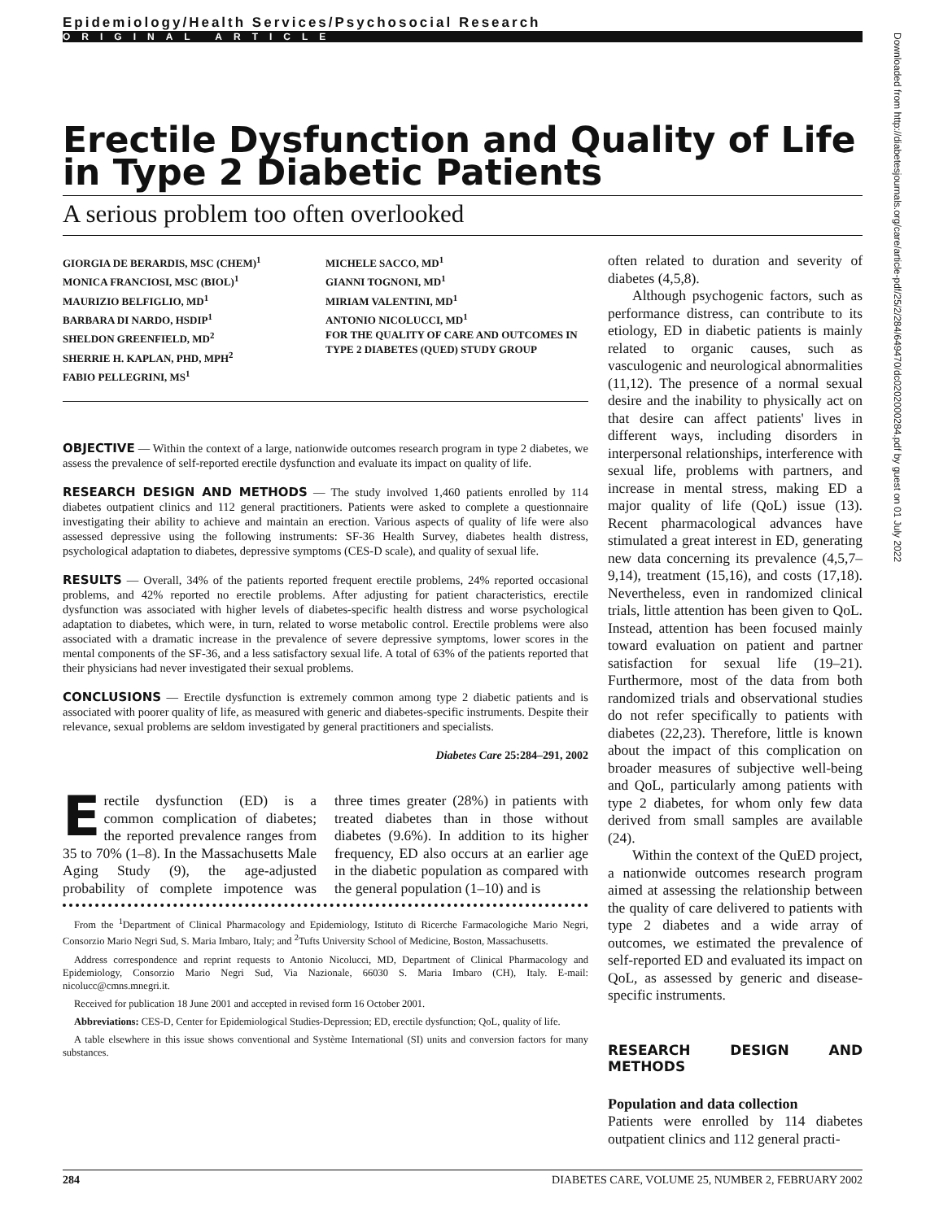Epidemiology/Health Services/Psychosocial Research
ORIGINAL ARTICLE
Erectile Dysfunction and Quality of Life in Type 2 Diabetic Patients
A serious problem too often overlooked
GIORGIA DE BERARDIS, MSC (CHEM)<sup>1</sup>
MONICA FRANCIOSI, MSC (BIOL)<sup>1</sup>
MAURIZIO BELFIGLIO, MD<sup>1</sup>
BARBARA DI NARDO, HSDIP<sup>1</sup>
SHELDON GREENFIELD, MD<sup>2</sup>
SHERRIE H. KAPLAN, PHD, MPH<sup>2</sup>
FABIO PELLEGRINI, MS<sup>1</sup>
MICHELE SACCO, MD<sup>1</sup>
GIANNI TOGNONI, MD<sup>1</sup>
MIRIAM VALENTINI, MD<sup>1</sup>
ANTONIO NICOLUCCI, MD<sup>1</sup>
FOR THE QUALITY OF CARE AND OUTCOMES IN TYPE 2 DIABETES (QUED) STUDY GROUP
OBJECTIVE — Within the context of a large, nationwide outcomes research program in type 2 diabetes, we assess the prevalence of self-reported erectile dysfunction and evaluate its impact on quality of life.
RESEARCH DESIGN AND METHODS — The study involved 1,460 patients enrolled by 114 diabetes outpatient clinics and 112 general practitioners. Patients were asked to complete a questionnaire investigating their ability to achieve and maintain an erection. Various aspects of quality of life were also assessed depressive using the following instruments: SF-36 Health Survey, diabetes health distress, psychological adaptation to diabetes, depressive symptoms (CES-D scale), and quality of sexual life.
RESULTS — Overall, 34% of the patients reported frequent erectile problems, 24% reported occasional problems, and 42% reported no erectile problems. After adjusting for patient characteristics, erectile dysfunction was associated with higher levels of diabetes-specific health distress and worse psychological adaptation to diabetes, which were, in turn, related to worse metabolic control. Erectile problems were also associated with a dramatic increase in the prevalence of severe depressive symptoms, lower scores in the mental components of the SF-36, and a less satisfactory sexual life. A total of 63% of the patients reported that their physicians had never investigated their sexual problems.
CONCLUSIONS — Erectile dysfunction is extremely common among type 2 diabetic patients and is associated with poorer quality of life, as measured with generic and diabetes-specific instruments. Despite their relevance, sexual problems are seldom investigated by general practitioners and specialists.
Diabetes Care 25:284–291, 2002
Erectile dysfunction (ED) is a common complication of diabetes; the reported prevalence ranges from 35 to 70% (1–8). In the Massachusetts Male Aging Study (9), the age-adjusted probability of complete impotence was three times greater (28%) in patients with treated diabetes than in those without diabetes (9.6%). In addition to its higher frequency, ED also occurs at an earlier age in the diabetic population as compared with the general population (1–10) and is
From the <sup>1</sup>Department of Clinical Pharmacology and Epidemiology, Istituto di Ricerche Farmacologiche Mario Negri, Consorzio Mario Negri Sud, S. Maria Imbaro, Italy; and <sup>2</sup>Tufts University School of Medicine, Boston, Massachusetts.
Address correspondence and reprint requests to Antonio Nicolucci, MD, Department of Clinical Pharmacology and Epidemiology, Consorzio Mario Negri Sud, Via Nazionale, 66030 S. Maria Imbaro (CH), Italy. E-mail: nicolucc@cmns.mnegri.it.
Received for publication 18 June 2001 and accepted in revised form 16 October 2001.
Abbreviations: CES-D, Center for Epidemiological Studies-Depression; ED, erectile dysfunction; QoL, quality of life.
A table elsewhere in this issue shows conventional and Système International (SI) units and conversion factors for many substances.
often related to duration and severity of diabetes (4,5,8).
Although psychogenic factors, such as performance distress, can contribute to its etiology, ED in diabetic patients is mainly related to organic causes, such as vasculogenic and neurological abnormalities (11,12). The presence of a normal sexual desire and the inability to physically act on that desire can affect patients' lives in different ways, including disorders in interpersonal relationships, interference with sexual life, problems with partners, and increase in mental stress, making ED a major quality of life (QoL) issue (13). Recent pharmacological advances have stimulated a great interest in ED, generating new data concerning its prevalence (4,5,7–9,14), treatment (15,16), and costs (17,18). Nevertheless, even in randomized clinical trials, little attention has been given to QoL. Instead, attention has been focused mainly toward evaluation on patient and partner satisfaction for sexual life (19–21). Furthermore, most of the data from both randomized trials and observational studies do not refer specifically to patients with diabetes (22,23). Therefore, little is known about the impact of this complication on broader measures of subjective well-being and QoL, particularly among patients with type 2 diabetes, for whom only few data derived from small samples are available (24).
Within the context of the QuED project, a nationwide outcomes research program aimed at assessing the relationship between the quality of care delivered to patients with type 2 diabetes and a wide array of outcomes, we estimated the prevalence of self-reported ED and evaluated its impact on QoL, as assessed by generic and disease-specific instruments.
RESEARCH DESIGN AND METHODS
Population and data collection
Patients were enrolled by 114 diabetes outpatient clinics and 112 general practi-
284 DIABETES CARE, VOLUME 25, NUMBER 2, FEBRUARY 2002
Downloaded from http://diabetesjournals.org/care/article-pdf/25/2/284/649470/dc0202000284.pdf by guest on 01 July 2022